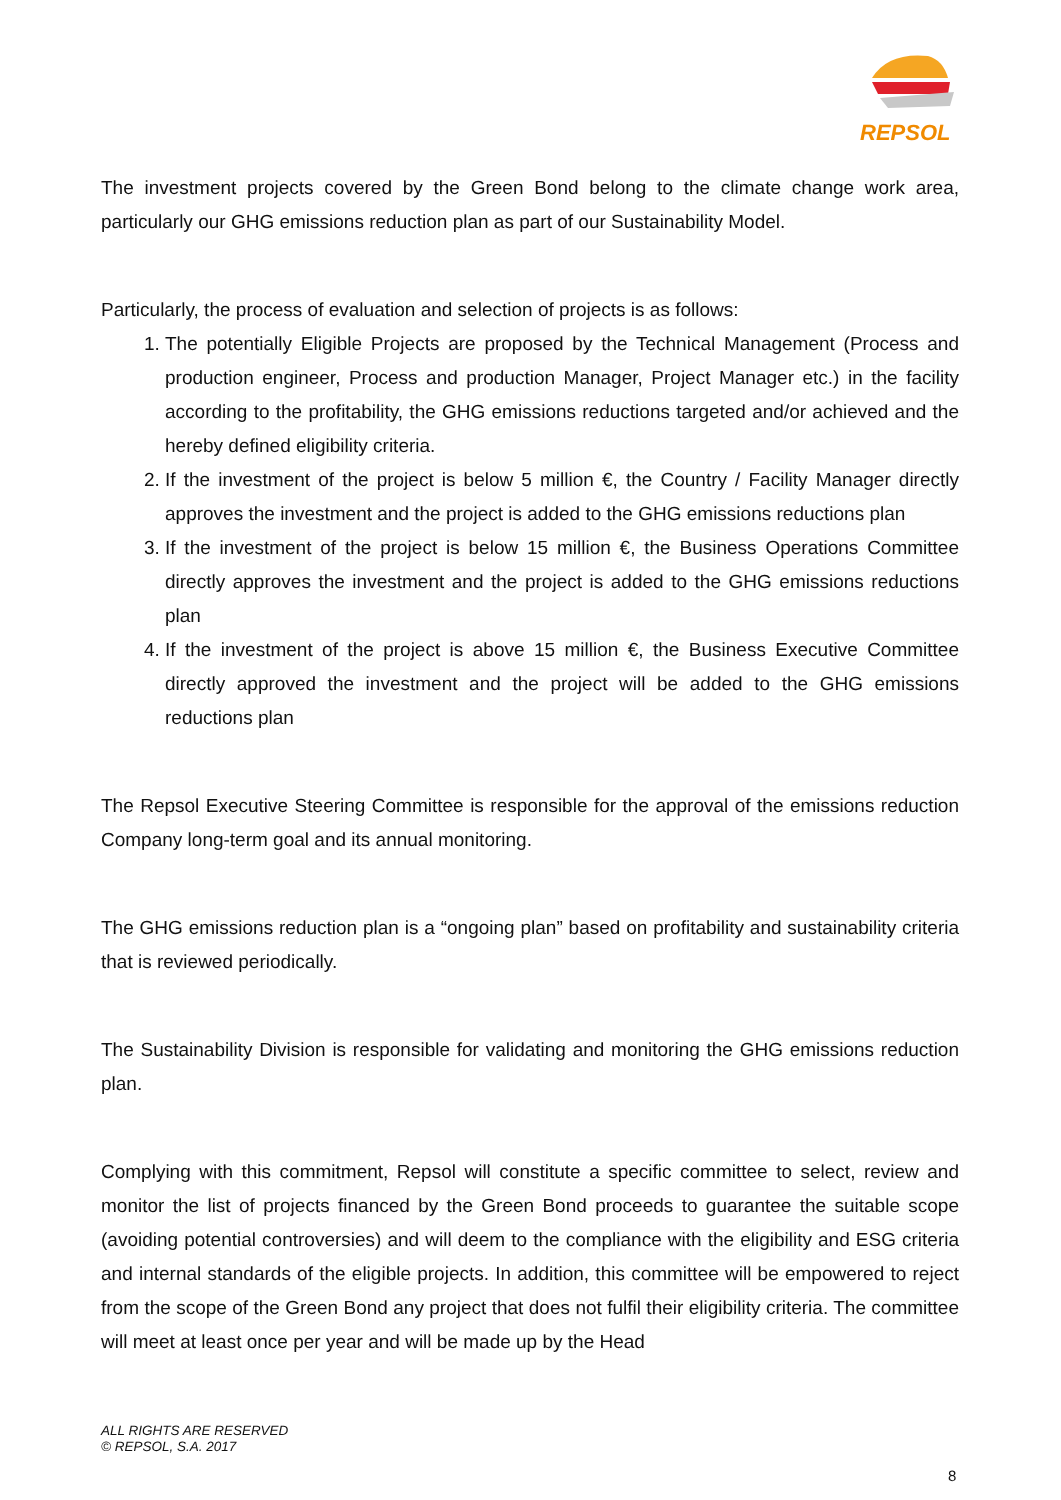REPSOL
The investment projects covered by the Green Bond belong to the climate change work area, particularly our GHG emissions reduction plan as part of our Sustainability Model.
Particularly, the process of evaluation and selection of projects is as follows:
1. The potentially Eligible Projects are proposed by the Technical Management (Process and production engineer, Process and production Manager, Project Manager etc.) in the facility according to the profitability, the GHG emissions reductions targeted and/or achieved and the hereby defined eligibility criteria.
2. If the investment of the project is below 5 million €, the Country / Facility Manager directly approves the investment and the project is added to the GHG emissions reductions plan
3. If the investment of the project is below 15 million €, the Business Operations Committee directly approves the investment and the project is added to the GHG emissions reductions plan
4. If the investment of the project is above 15 million €, the Business Executive Committee directly approved the investment and the project will be added to the GHG emissions reductions plan
The Repsol Executive Steering Committee is responsible for the approval of the emissions reduction Company long-term goal and its annual monitoring.
The GHG emissions reduction plan is a “ongoing plan” based on profitability and sustainability criteria that is reviewed periodically.
The Sustainability Division is responsible for validating and monitoring the GHG emissions reduction plan.
Complying with this commitment, Repsol will constitute a specific committee to select, review and monitor the list of projects financed by the Green Bond proceeds to guarantee the suitable scope (avoiding potential controversies) and will deem to the compliance with the eligibility and ESG criteria and internal standards of the eligible projects. In addition, this committee will be empowered to reject from the scope of the Green Bond any project that does not fulfil their eligibility criteria. The committee will meet at least once per year and will be made up by the Head
ALL RIGHTS ARE RESERVED
© REPSOL, S.A. 2017
8